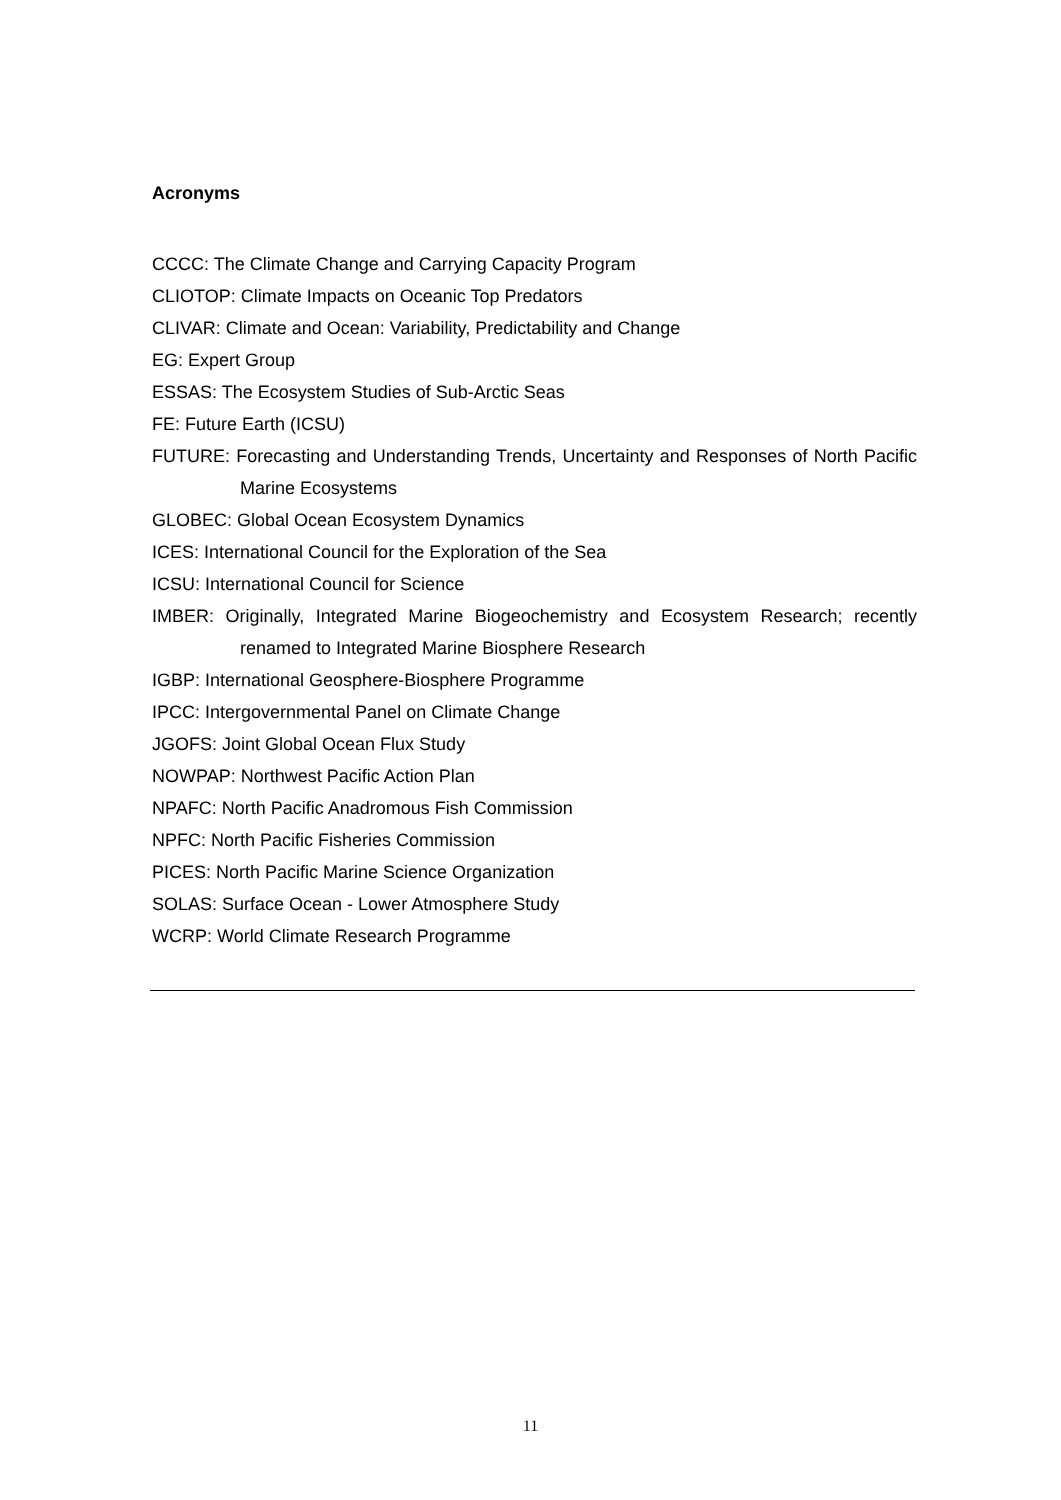Acronyms
CCCC: The Climate Change and Carrying Capacity Program
CLIOTOP: Climate Impacts on Oceanic Top Predators
CLIVAR: Climate and Ocean: Variability, Predictability and Change
EG: Expert Group
ESSAS: The Ecosystem Studies of Sub-Arctic Seas
FE: Future Earth (ICSU)
FUTURE: Forecasting and Understanding Trends, Uncertainty and Responses of North Pacific Marine Ecosystems
GLOBEC: Global Ocean Ecosystem Dynamics
ICES: International Council for the Exploration of the Sea
ICSU: International Council for Science
IMBER: Originally, Integrated Marine Biogeochemistry and Ecosystem Research; recently renamed to Integrated Marine Biosphere Research
IGBP: International Geosphere-Biosphere Programme
IPCC: Intergovernmental Panel on Climate Change
JGOFS: Joint Global Ocean Flux Study
NOWPAP: Northwest Pacific Action Plan
NPAFC: North Pacific Anadromous Fish Commission
NPFC: North Pacific Fisheries Commission
PICES: North Pacific Marine Science Organization
SOLAS: Surface Ocean - Lower Atmosphere Study
WCRP: World Climate Research Programme
11